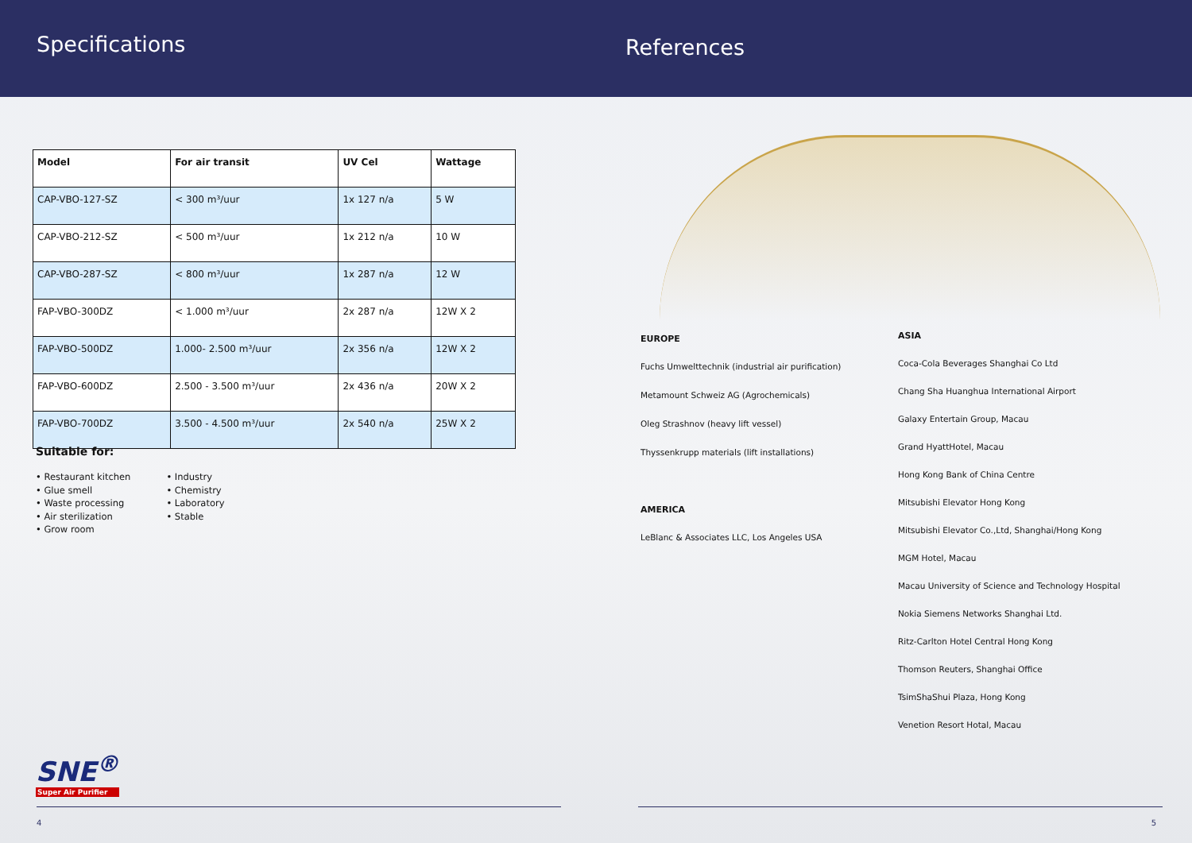Specifications
| Model | For air transit | UV Cel | Wattage |
| --- | --- | --- | --- |
| CAP-VBO-127-SZ | < 300 m³/uur | 1x 127 n/a | 5 W |
| CAP-VBO-212-SZ | < 500 m³/uur | 1x 212 n/a | 10 W |
| CAP-VBO-287-SZ | < 800 m³/uur | 1x 287 n/a | 12 W |
| FAP-VBO-300DZ | < 1.000 m³/uur | 2x 287 n/a | 12W X 2 |
| FAP-VBO-500DZ | 1.000- 2.500 m³/uur | 2x 356 n/a | 12W X 2 |
| FAP-VBO-600DZ | 2.500 - 3.500 m³/uur | 2x 436 n/a | 20W X 2 |
| FAP-VBO-700DZ | 3.500 - 4.500 m³/uur | 2x 540 n/a | 25W X 2 |
Suitable for:
• Restaurant kitchen
• Glue smell
• Waste processing
• Air sterilization
• Grow room
• Industry
• Chemistry
• Laboratory
• Stable
SNE<sup>®</sup>
Super Air Purifier
4
References
EUROPE
Fuchs Umwelttechnik (industrial air purification)
Metamount Schweiz AG (Agrochemicals)
Oleg Strashnov (heavy lift vessel)
Thyssenkrupp materials (lift installations)
AMERICA
LeBlanc & Associates LLC, Los Angeles USA
ASIA
Coca-Cola Beverages Shanghai Co Ltd
Chang Sha Huanghua International Airport
Galaxy Entertain Group, Macau
Grand HyattHotel, Macau
Hong Kong Bank of China Centre
Mitsubishi Elevator Hong Kong
Mitsubishi Elevator Co.,Ltd, Shanghai/Hong Kong
MGM Hotel, Macau
Macau University of Science and Technology Hospital
Nokia Siemens Networks Shanghai Ltd.
Ritz-Carlton Hotel Central Hong Kong
Thomson Reuters, Shanghai Office
TsimShaShui Plaza, Hong Kong
Venetion Resort Hotal, Macau
5